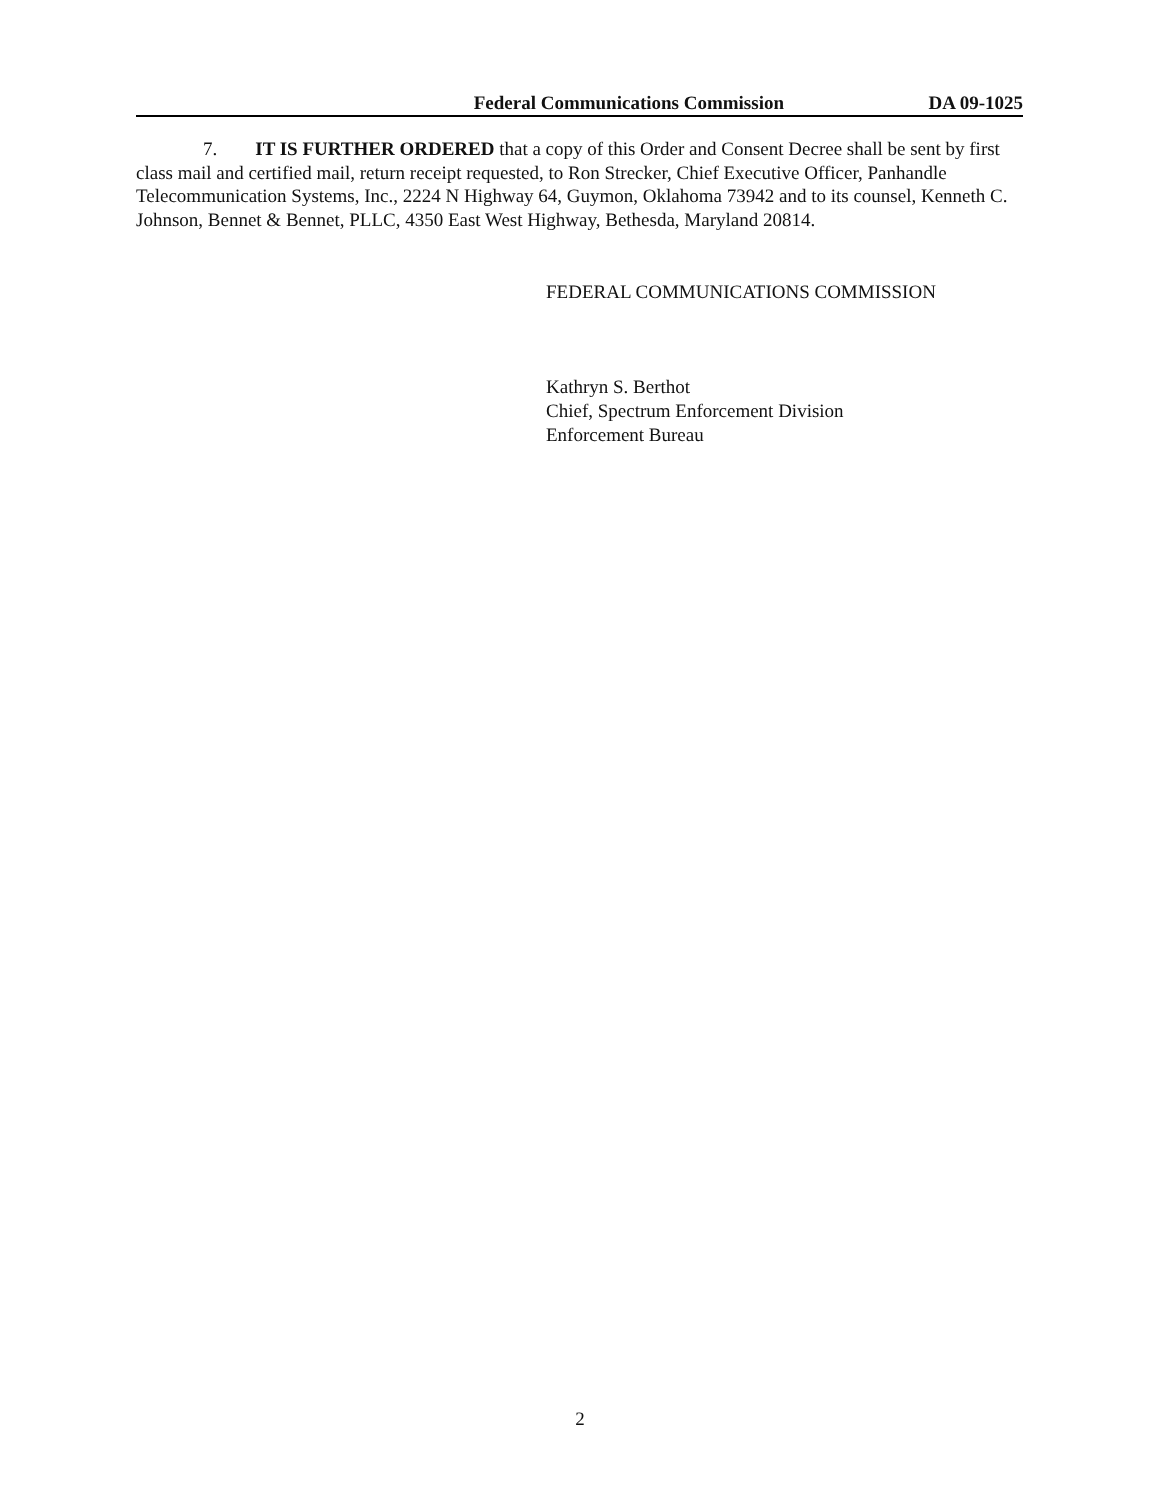Federal Communications Commission DA 09-1025
7. IT IS FURTHER ORDERED that a copy of this Order and Consent Decree shall be sent by first class mail and certified mail, return receipt requested, to Ron Strecker, Chief Executive Officer, Panhandle Telecommunication Systems, Inc., 2224 N Highway 64, Guymon, Oklahoma 73942 and to its counsel, Kenneth C. Johnson, Bennet & Bennet, PLLC, 4350 East West Highway, Bethesda, Maryland 20814.
FEDERAL COMMUNICATIONS COMMISSION
Kathryn S. Berthot
Chief, Spectrum Enforcement Division
Enforcement Bureau
2